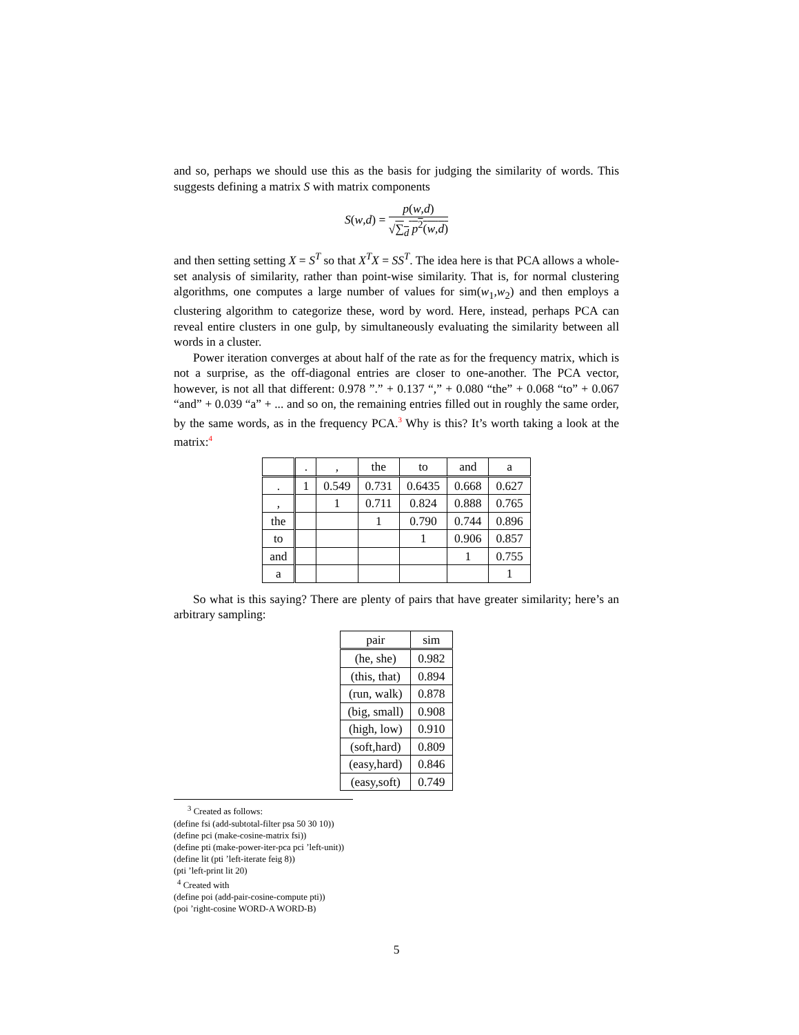and so, perhaps we should use this as the basis for judging the similarity of words. This suggests defining a matrix S with matrix components
S(w,d) =
p(w,d)
√∑<sub>d</sub> p<sup>2</sup>(w,d)
and then setting setting X = S<sup>T</sup> so that X<sup>T</sup>X = SS<sup>T</sup>. The idea here is that PCA allows a whole-set analysis of similarity, rather than point-wise similarity. That is, for normal clustering algorithms, one computes a large number of values for sim(w<sub>1</sub>,w<sub>2</sub>) and then employs a clustering algorithm to categorize these, word by word. Here, instead, perhaps PCA can reveal entire clusters in one gulp, by simultaneously evaluating the similarity between all words in a cluster.
Power iteration converges at about half of the rate as for the frequency matrix, which is not a surprise, as the off-diagonal entries are closer to one-another. The PCA vector, however, is not all that different: 0.978 ”.” + 0.137 “,” + 0.080 “the” + 0.068 “to” + 0.067 “and” + 0.039 “a” + ... and so on, the remaining entries filled out in roughly the same order, by the same words, as in the frequency PCA.<sup>3</sup> Why is this? It’s worth taking a look at the matrix:<sup>4</sup>
| | . | , | the | to | and | a |
| --- | --- | --- | --- | --- | --- | --- |
| . | 1 | 0.549 | 0.731 | 0.6435 | 0.668 | 0.627 |
| , | | 1 | 0.711 | 0.824 | 0.888 | 0.765 |
| the | | | 1 | 0.790 | 0.744 | 0.896 |
| to | | | | 1 | 0.906 | 0.857 |
| and | | | | | 1 | 0.755 |
| a | | | | | | 1 |
So what is this saying? There are plenty of pairs that have greater similarity; here’s an arbitrary sampling:
| pair | sim |
| --- | --- |
| (he, she) | 0.982 |
| (this, that) | 0.894 |
| (run, walk) | 0.878 |
| (big, small) | 0.908 |
| (high, low) | 0.910 |
| (soft,hard) | 0.809 |
| (easy,hard) | 0.846 |
| (easy,soft) | 0.749 |
<sup>3</sup> Created as follows:
(define fsi (add-subtotal-filter psa 50 30 10))
(define pci (make-cosine-matrix fsi))
(define pti (make-power-iter-pca pci ’left-unit))
(define lit (pti ’left-iterate feig 8))
(pti ’left-print lit 20)
<sup>4</sup> Created with
(define poi (add-pair-cosine-compute pti))
(poi ’right-cosine WORD-A WORD-B)
5